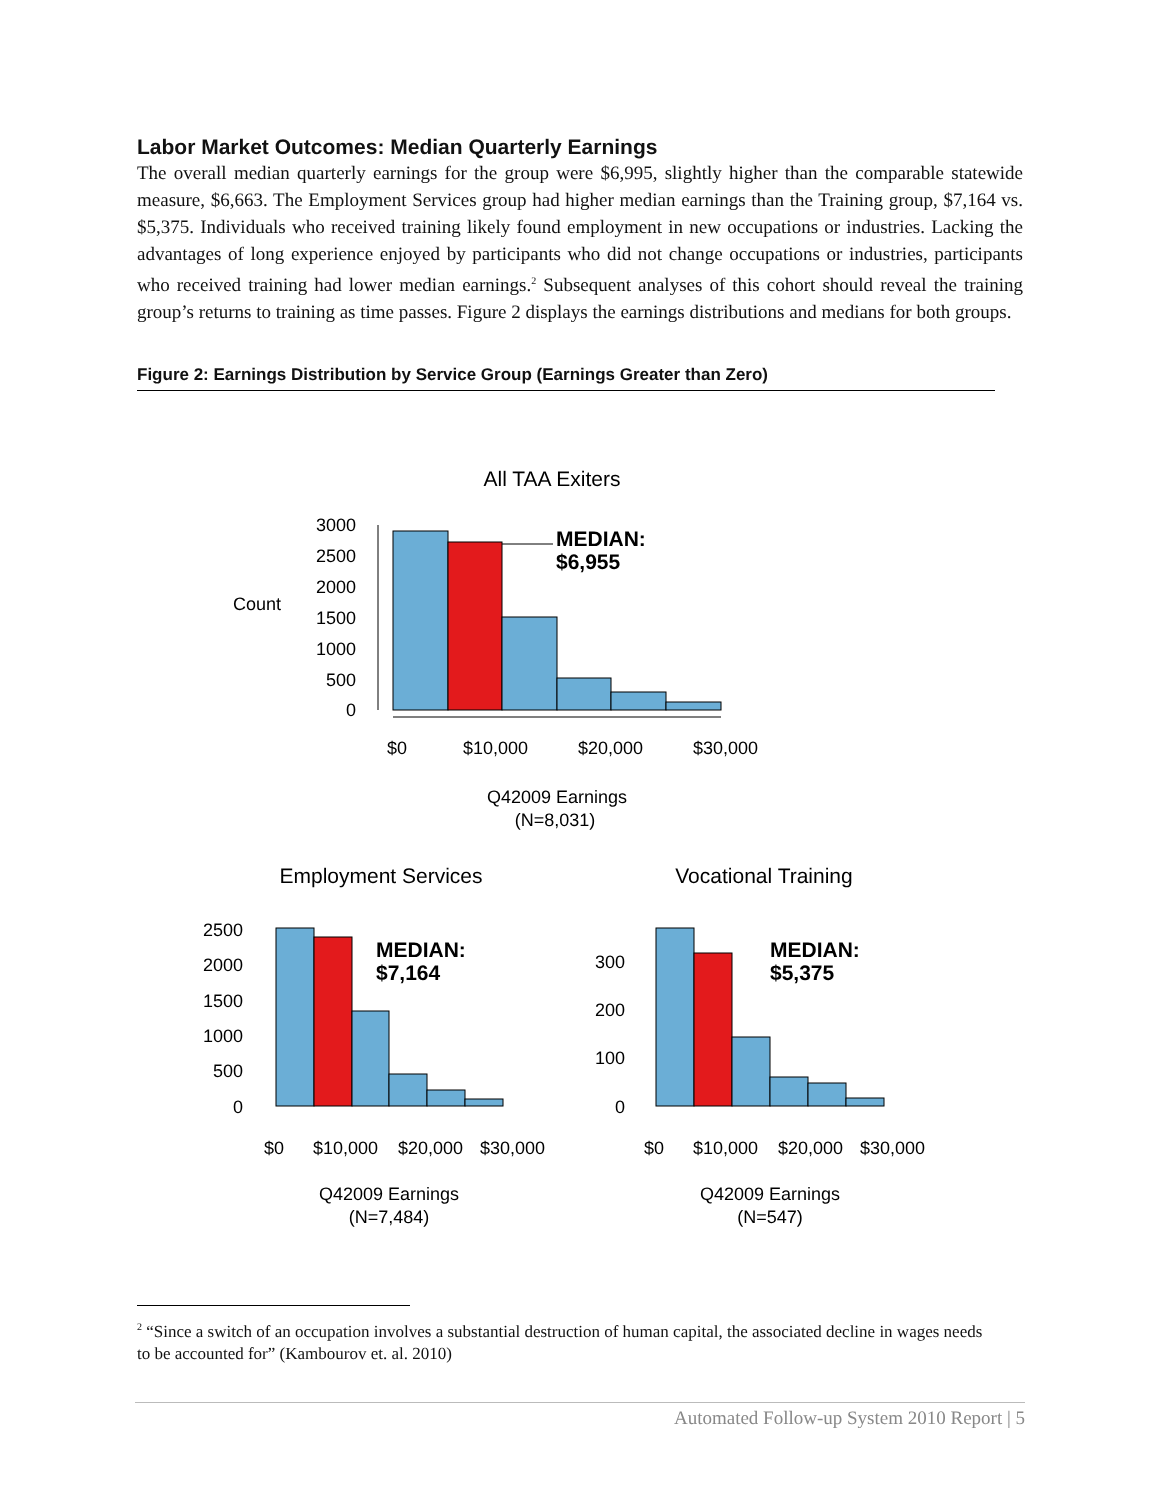Labor Market Outcomes: Median Quarterly Earnings
The overall median quarterly earnings for the group were $6,995, slightly higher than the comparable statewide measure, $6,663. The Employment Services group had higher median earnings than the Training group, $7,164 vs. $5,375. Individuals who received training likely found employment in new occupations or industries. Lacking the advantages of long experience enjoyed by participants who did not change occupations or industries, participants who received training had lower median earnings.<sup>2</sup> Subsequent analyses of this cohort should reveal the training group’s returns to training as time passes. Figure 2 displays the earnings distributions and medians for both groups.
Figure 2: Earnings Distribution by Service Group (Earnings Greater than Zero)
All TAA Exiters
Count
3000
2500
2000
1500
1000
500
0
MEDIAN:
$6,955
$0
$10,000
$20,000
$30,000
Q42009 Earnings
(N=8,031)
Employment Services
2500
2000
1500
1000
500
0
MEDIAN:
$7,164
$0
$10,000
$20,000
$30,000
Q42009 Earnings
(N=7,484)
Vocational Training
300
200
100
0
MEDIAN:
$5,375
$0
$10,000
$20,000
$30,000
Q42009 Earnings
(N=547)
<sup>2</sup> “Since a switch of an occupation involves a substantial destruction of human capital, the associated decline in wages needs to be accounted for” (Kambourov et. al. 2010)
Automated Follow-up System 2010 Report | 5